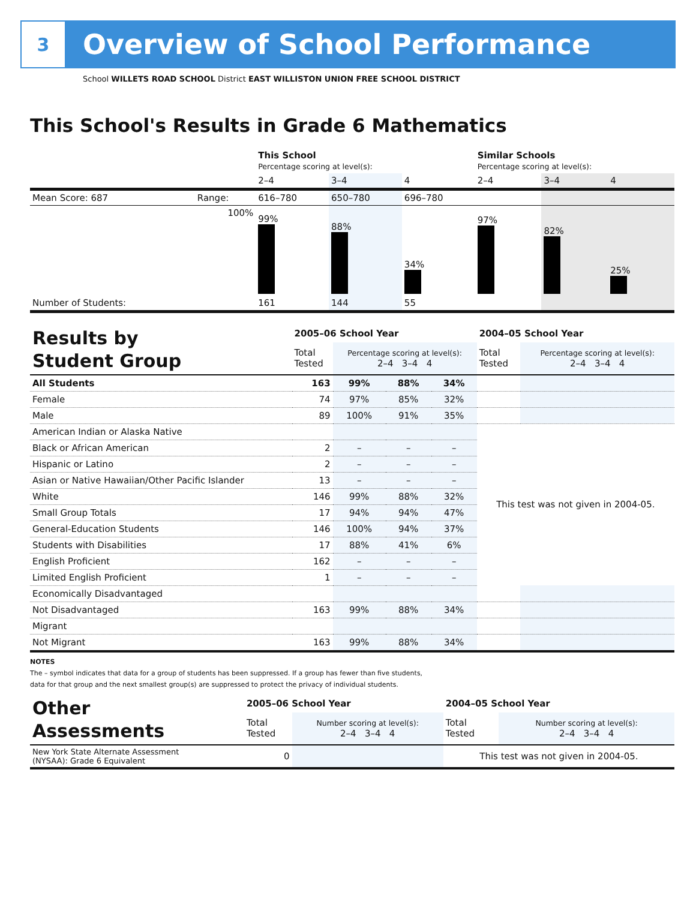3
Overview of School Performance
School WILLETS ROAD SCHOOL District EAST WILLISTON UNION FREE SCHOOL DISTRICT
This School's Results in Grade 6 Mathematics
| | | This School Percentage scoring at level(s): | | | Similar Schools Percentage scoring at level(s): | | |
| | | 2–4 | 3–4 | 4 | 2–4 | 3–4 | 4 |
| Mean Score: 687 | Range: | 616–780 | 650–780 | 696–780 | | | |
| | 100% | 99% | 88% | 34% | 97% | 82% | 25% |
| Number of Students: | | 161 | 144 | 55 | | | |
| Results by Student Group | 2005–06 School Year | | | | 2004–05 School Year | |
| | Total Tested | Percentage scoring at level(s): 2–4 3–4 4 | | | Total Tested | Percentage scoring at level(s): 2–4 3–4 4 |
| All Students | 163 | 99% | 88% | 34% | | |
| Female | 74 | 97% | 85% | 32% | | |
| Male | 89 | 100% | 91% | 35% | | |
| American Indian or Alaska Native | | | | | This test was not given in 2004-05. | |
| Black or African American | 2 | – | – | – | | |
| Hispanic or Latino | 2 | – | – | – | | |
| Asian or Native Hawaiian/Other Pacific Islander | 13 | – | – | – | | |
| White | 146 | 99% | 88% | 32% | | |
| Small Group Totals | 17 | 94% | 94% | 47% | | |
| General-Education Students | 146 | 100% | 94% | 37% | | |
| Students with Disabilities | 17 | 88% | 41% | 6% | | |
| English Proficient | 162 | – | – | – | | |
| Limited English Proficient | 1 | – | – | – | | |
| Economically Disadvantaged | | | | | | |
| Not Disadvantaged | 163 | 99% | 88% | 34% | | |
| Migrant | | | | | | |
| Not Migrant | 163 | 99% | 88% | 34% | | |
NOTES
The – symbol indicates that data for a group of students has been suppressed. If a group has fewer than five students,
data for that group and the next smallest group(s) are suppressed to protect the privacy of individual students.
| Other Assessments | 2005–06 School Year | | 2004–05 School Year | |
| | Total Tested | Number scoring at level(s): 2–4 3–4 4 | Total Tested | Number scoring at level(s): 2–4 3–4 4 |
| New York State Alternate Assessment (NYSAA): Grade 6 Equivalent | 0 | | This test was not given in 2004-05. | |